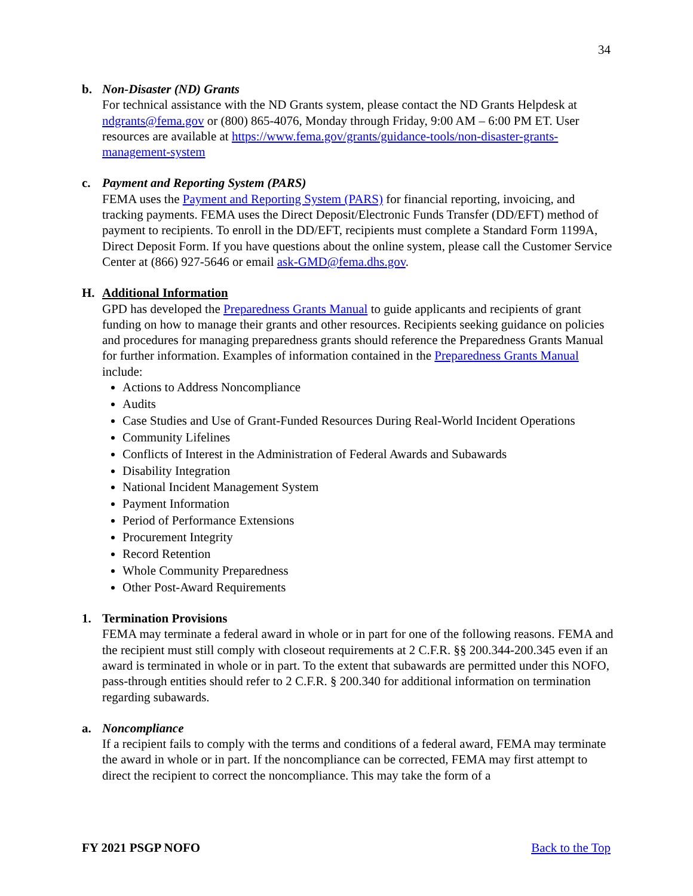34
b. Non-Disaster (ND) Grants
For technical assistance with the ND Grants system, please contact the ND Grants Helpdesk at ndgrants@fema.gov or (800) 865-4076, Monday through Friday, 9:00 AM – 6:00 PM ET. User resources are available at https://www.fema.gov/grants/guidance-tools/non-disaster-grants-management-system
c. Payment and Reporting System (PARS)
FEMA uses the Payment and Reporting System (PARS) for financial reporting, invoicing, and tracking payments. FEMA uses the Direct Deposit/Electronic Funds Transfer (DD/EFT) method of payment to recipients. To enroll in the DD/EFT, recipients must complete a Standard Form 1199A, Direct Deposit Form. If you have questions about the online system, please call the Customer Service Center at (866) 927-5646 or email ask-GMD@fema.dhs.gov.
H. Additional Information
GPD has developed the Preparedness Grants Manual to guide applicants and recipients of grant funding on how to manage their grants and other resources. Recipients seeking guidance on policies and procedures for managing preparedness grants should reference the Preparedness Grants Manual for further information. Examples of information contained in the Preparedness Grants Manual include:
Actions to Address Noncompliance
Audits
Case Studies and Use of Grant-Funded Resources During Real-World Incident Operations
Community Lifelines
Conflicts of Interest in the Administration of Federal Awards and Subawards
Disability Integration
National Incident Management System
Payment Information
Period of Performance Extensions
Procurement Integrity
Record Retention
Whole Community Preparedness
Other Post-Award Requirements
1. Termination Provisions
FEMA may terminate a federal award in whole or in part for one of the following reasons. FEMA and the recipient must still comply with closeout requirements at 2 C.F.R. §§ 200.344-200.345 even if an award is terminated in whole or in part. To the extent that subawards are permitted under this NOFO, pass-through entities should refer to 2 C.F.R. § 200.340 for additional information on termination regarding subawards.
a. Noncompliance
If a recipient fails to comply with the terms and conditions of a federal award, FEMA may terminate the award in whole or in part. If the noncompliance can be corrected, FEMA may first attempt to direct the recipient to correct the noncompliance. This may take the form of a
FY 2021 PSGP NOFO Back to the Top